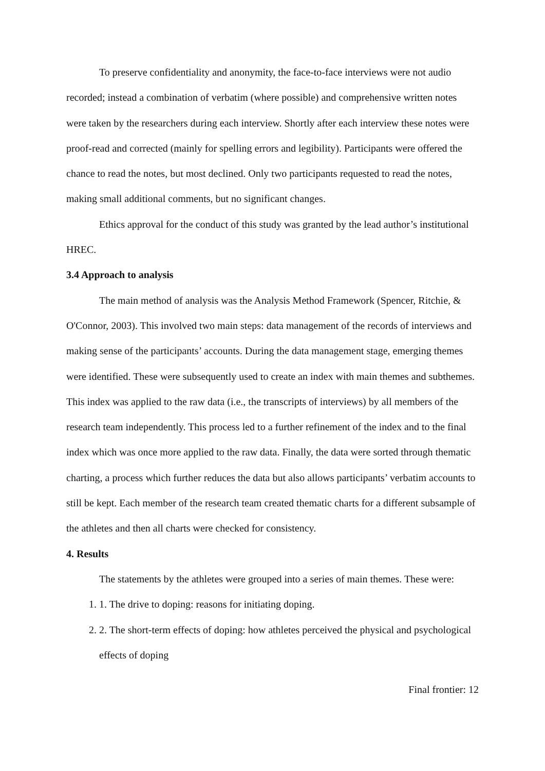To preserve confidentiality and anonymity, the face-to-face interviews were not audio recorded; instead a combination of verbatim (where possible) and comprehensive written notes were taken by the researchers during each interview. Shortly after each interview these notes were proof-read and corrected (mainly for spelling errors and legibility). Participants were offered the chance to read the notes, but most declined. Only two participants requested to read the notes, making small additional comments, but no significant changes.
Ethics approval for the conduct of this study was granted by the lead author’s institutional HREC.
3.4 Approach to analysis
The main method of analysis was the Analysis Method Framework (Spencer, Ritchie, & O'Connor, 2003). This involved two main steps: data management of the records of interviews and making sense of the participants’ accounts. During the data management stage, emerging themes were identified. These were subsequently used to create an index with main themes and subthemes. This index was applied to the raw data (i.e., the transcripts of interviews) by all members of the research team independently. This process led to a further refinement of the index and to the final index which was once more applied to the raw data. Finally, the data were sorted through thematic charting, a process which further reduces the data but also allows participants’ verbatim accounts to still be kept. Each member of the research team created thematic charts for a different subsample of the athletes and then all charts were checked for consistency.
4. Results
The statements by the athletes were grouped into a series of main themes. These were:
1. 1. The drive to doping: reasons for initiating doping.
2. 2. The short-term effects of doping: how athletes perceived the physical and psychological effects of doping
Final frontier: 12